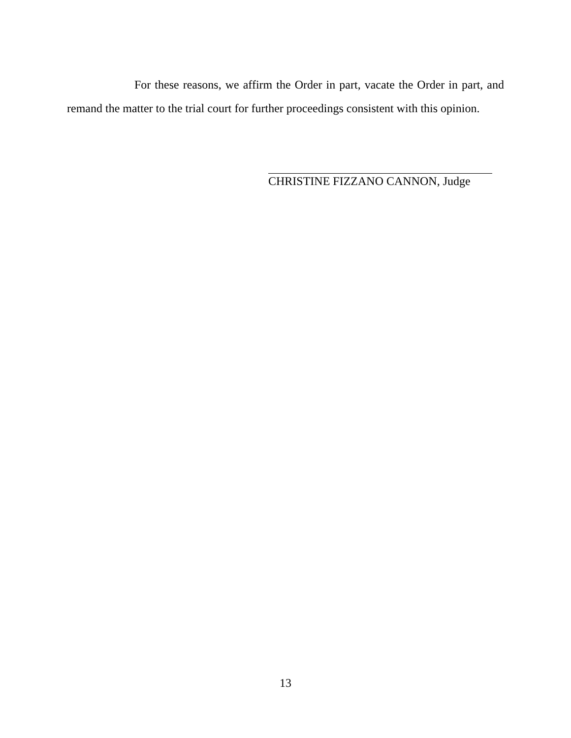For these reasons, we affirm the Order in part, vacate the Order in part, and remand the matter to the trial court for further proceedings consistent with this opinion.
CHRISTINE FIZZANO CANNON, Judge
13